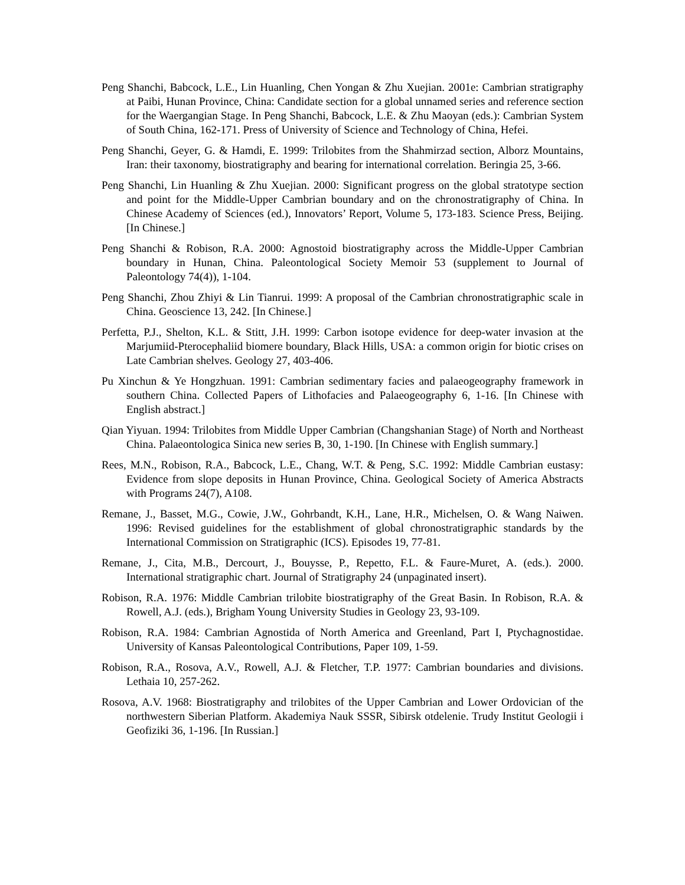Peng Shanchi, Babcock, L.E., Lin Huanling, Chen Yongan & Zhu Xuejian. 2001e: Cambrian stratigraphy at Paibi, Hunan Province, China: Candidate section for a global unnamed series and reference section for the Waergangian Stage. In Peng Shanchi, Babcock, L.E. & Zhu Maoyan (eds.): Cambrian System of South China, 162-171. Press of University of Science and Technology of China, Hefei.
Peng Shanchi, Geyer, G. & Hamdi, E. 1999: Trilobites from the Shahmirzad section, Alborz Mountains, Iran: their taxonomy, biostratigraphy and bearing for international correlation. Beringia 25, 3-66.
Peng Shanchi, Lin Huanling & Zhu Xuejian. 2000: Significant progress on the global stratotype section and point for the Middle-Upper Cambrian boundary and on the chronostratigraphy of China. In Chinese Academy of Sciences (ed.), Innovators’ Report, Volume 5, 173-183. Science Press, Beijing. [In Chinese.]
Peng Shanchi & Robison, R.A. 2000: Agnostoid biostratigraphy across the Middle-Upper Cambrian boundary in Hunan, China. Paleontological Society Memoir 53 (supplement to Journal of Paleontology 74(4)), 1-104.
Peng Shanchi, Zhou Zhiyi & Lin Tianrui. 1999: A proposal of the Cambrian chronostratigraphic scale in China. Geoscience 13, 242. [In Chinese.]
Perfetta, P.J., Shelton, K.L. & Stitt, J.H. 1999: Carbon isotope evidence for deep-water invasion at the Marjumiid-Pterocephaliid biomere boundary, Black Hills, USA: a common origin for biotic crises on Late Cambrian shelves. Geology 27, 403-406.
Pu Xinchun & Ye Hongzhuan. 1991: Cambrian sedimentary facies and palaeogeography framework in southern China. Collected Papers of Lithofacies and Palaeogeography 6, 1-16. [In Chinese with English abstract.]
Qian Yiyuan. 1994: Trilobites from Middle Upper Cambrian (Changshanian Stage) of North and Northeast China. Palaeontologica Sinica new series B, 30, 1-190. [In Chinese with English summary.]
Rees, M.N., Robison, R.A., Babcock, L.E., Chang, W.T. & Peng, S.C. 1992: Middle Cambrian eustasy: Evidence from slope deposits in Hunan Province, China. Geological Society of America Abstracts with Programs 24(7), A108.
Remane, J., Basset, M.G., Cowie, J.W., Gohrbandt, K.H., Lane, H.R., Michelsen, O. & Wang Naiwen. 1996: Revised guidelines for the establishment of global chronostratigraphic standards by the International Commission on Stratigraphic (ICS). Episodes 19, 77-81.
Remane, J., Cita, M.B., Dercourt, J., Bouysse, P., Repetto, F.L. & Faure-Muret, A. (eds.). 2000. International stratigraphic chart. Journal of Stratigraphy 24 (unpaginated insert).
Robison, R.A. 1976: Middle Cambrian trilobite biostratigraphy of the Great Basin. In Robison, R.A. & Rowell, A.J. (eds.), Brigham Young University Studies in Geology 23, 93-109.
Robison, R.A. 1984: Cambrian Agnostida of North America and Greenland, Part I, Ptychagnostidae. University of Kansas Paleontological Contributions, Paper 109, 1-59.
Robison, R.A., Rosova, A.V., Rowell, A.J. & Fletcher, T.P. 1977: Cambrian boundaries and divisions. Lethaia 10, 257-262.
Rosova, A.V. 1968: Biostratigraphy and trilobites of the Upper Cambrian and Lower Ordovician of the northwestern Siberian Platform. Akademiya Nauk SSSR, Sibirsk otdelenie. Trudy Institut Geologii i Geofiziki 36, 1-196. [In Russian.]